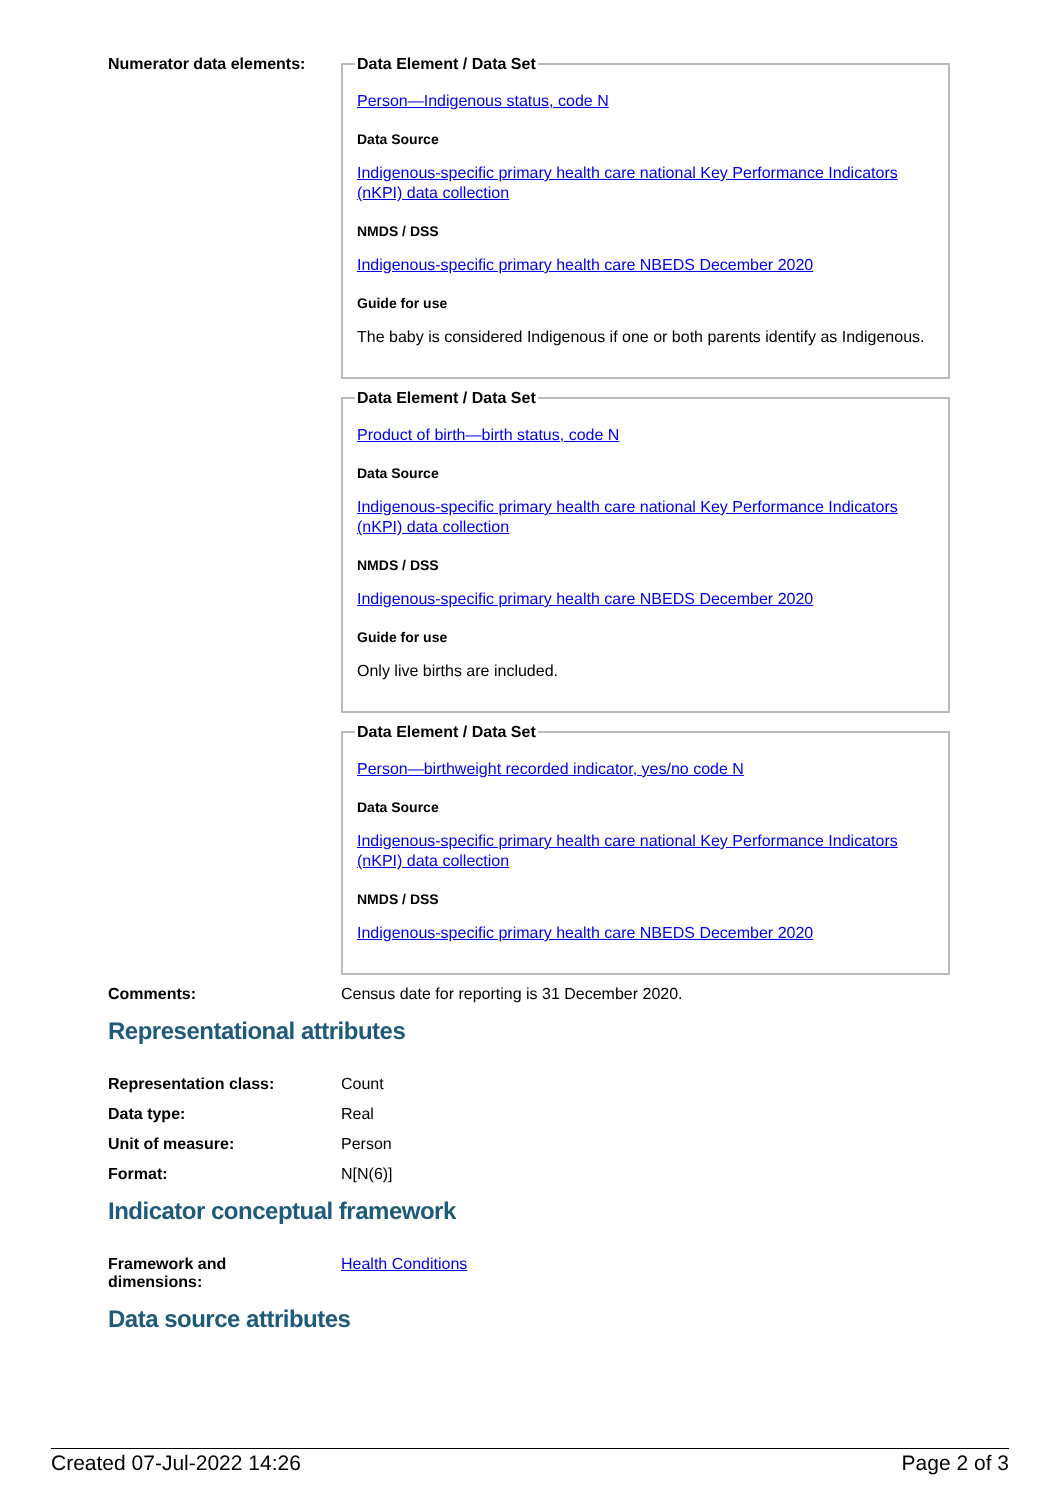Numerator data elements:
Data Element / Data Set
Person—Indigenous status, code N
Data Source
Indigenous-specific primary health care national Key Performance Indicators (nKPI) data collection
NMDS / DSS
Indigenous-specific primary health care NBEDS December 2020
Guide for use
The baby is considered Indigenous if one or both parents identify as Indigenous.
Data Element / Data Set
Product of birth—birth status, code N
Data Source
Indigenous-specific primary health care national Key Performance Indicators (nKPI) data collection
NMDS / DSS
Indigenous-specific primary health care NBEDS December 2020
Guide for use
Only live births are included.
Data Element / Data Set
Person—birthweight recorded indicator, yes/no code N
Data Source
Indigenous-specific primary health care national Key Performance Indicators (nKPI) data collection
NMDS / DSS
Indigenous-specific primary health care NBEDS December 2020
Comments: Census date for reporting is 31 December 2020.
Representational attributes
Representation class: Count
Data type: Real
Unit of measure: Person
Format: N[N(6)]
Indicator conceptual framework
Framework and
dimensions:
Health Conditions
Data source attributes
Created 07-Jul-2022 14:26 Page 2 of 3